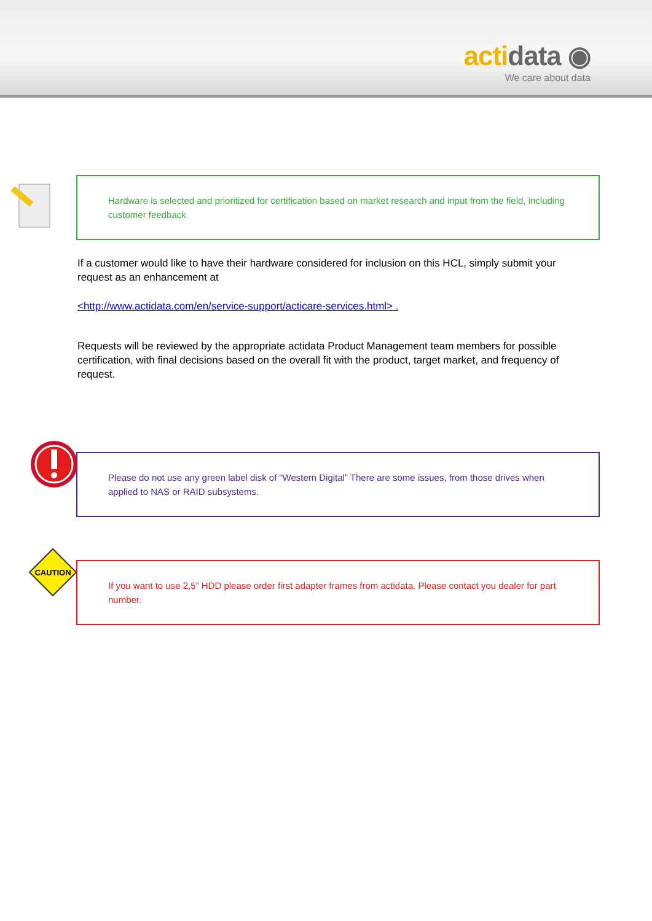actidata ◉
We care about data
Hardware is selected and prioritized for certification based on market research and input from the field, including customer feedback.
If a customer would like to have their hardware considered for inclusion on this HCL, simply submit your request as an enhancement at
<http://www.actidata.com/en/service-support/acticare-services.html> .
Requests will be reviewed by the appropriate actidata Product Management team members for possible certification, with final decisions based on the overall fit with the product, target market, and frequency of request.
Please do not use any green label disk of “Western Digital” There are some issues, from those drives when applied to NAS or RAID subsystems.
CAUTION
If you want to use 2,5” HDD please order first adapter frames from actidata. Please contact you dealer for part number.